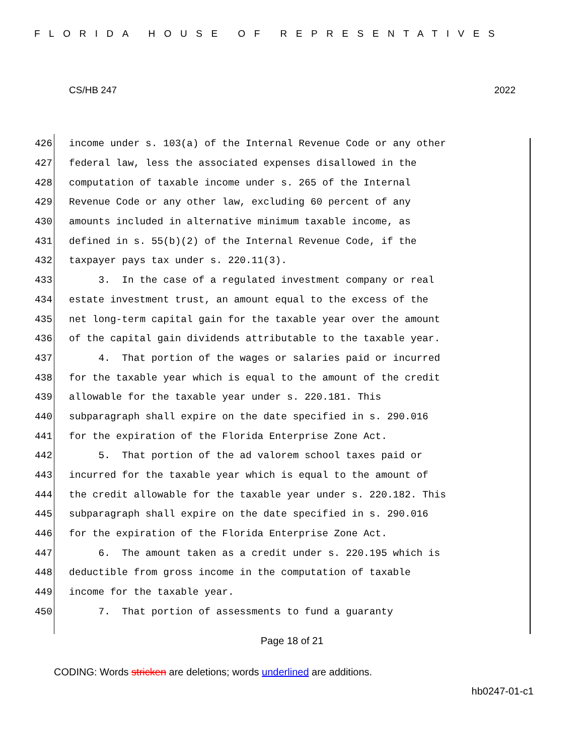FLORIDA HOUSE OF REPRESENTATIVES
CS/HB 247 2022
426 income under s. 103(a) of the Internal Revenue Code or any other
427 federal law, less the associated expenses disallowed in the
428 computation of taxable income under s. 265 of the Internal
429 Revenue Code or any other law, excluding 60 percent of any
430 amounts included in alternative minimum taxable income, as
431 defined in s. 55(b)(2) of the Internal Revenue Code, if the
432 taxpayer pays tax under s. 220.11(3).
433 3. In the case of a regulated investment company or real
434 estate investment trust, an amount equal to the excess of the
435 net long-term capital gain for the taxable year over the amount
436 of the capital gain dividends attributable to the taxable year.
437 4. That portion of the wages or salaries paid or incurred
438 for the taxable year which is equal to the amount of the credit
439 allowable for the taxable year under s. 220.181. This
440 subparagraph shall expire on the date specified in s. 290.016
441 for the expiration of the Florida Enterprise Zone Act.
442 5. That portion of the ad valorem school taxes paid or
443 incurred for the taxable year which is equal to the amount of
444 the credit allowable for the taxable year under s. 220.182. This
445 subparagraph shall expire on the date specified in s. 290.016
446 for the expiration of the Florida Enterprise Zone Act.
447 6. The amount taken as a credit under s. 220.195 which is
448 deductible from gross income in the computation of taxable
449 income for the taxable year.
450 7. That portion of assessments to fund a guaranty
Page 18 of 21
CODING: Words stricken are deletions; words underlined are additions.
hb0247-01-c1